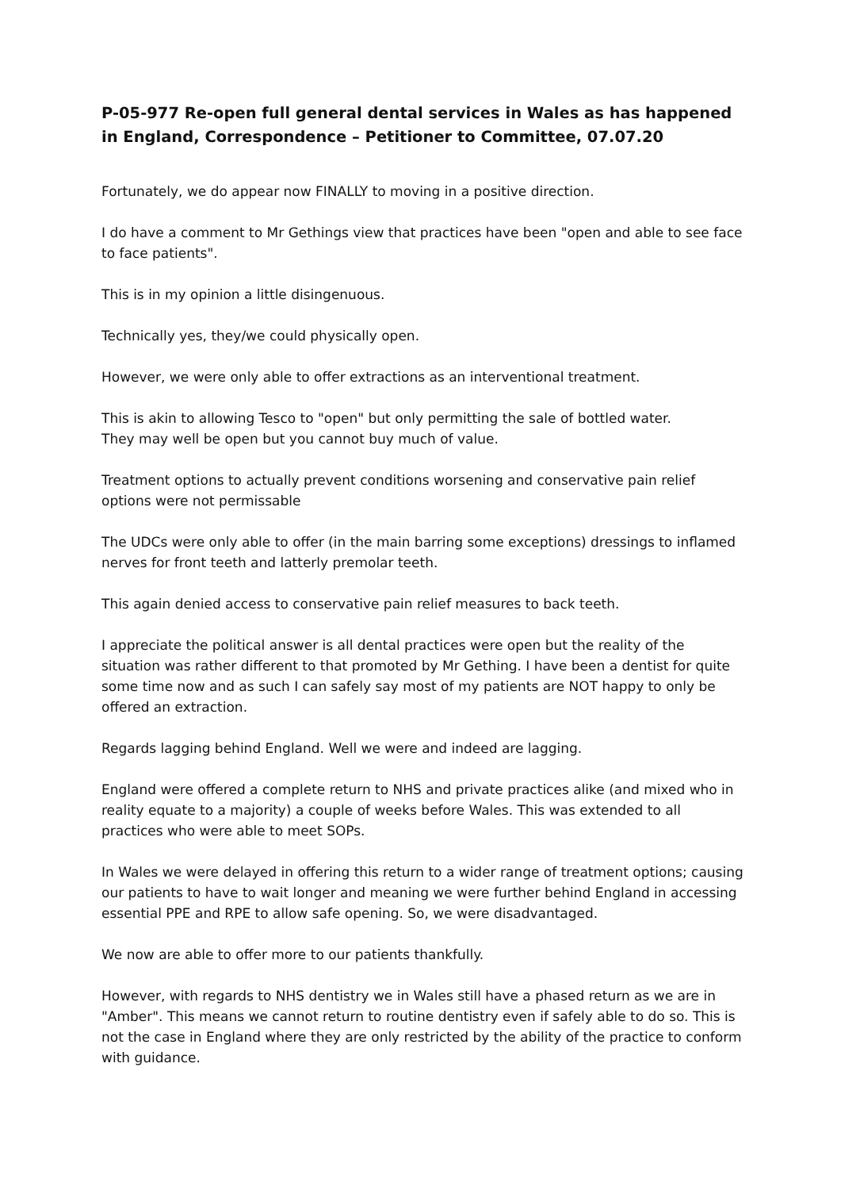P-05-977 Re-open full general dental services in Wales as has happened in England, Correspondence – Petitioner to Committee, 07.07.20
Fortunately, we do appear now FINALLY to moving in a positive direction.
I do have a comment to Mr Gethings view that practices have been "open and able to see face to face patients".
This is in my opinion a little disingenuous.
Technically yes, they/we could physically open.
However, we were only able to offer extractions as an interventional treatment.
This is akin to allowing Tesco to "open" but only permitting the sale of bottled water.
They may well be open but you cannot buy much of value.
Treatment options to actually prevent conditions worsening and conservative pain relief options were not permissable
The UDCs were only able to offer (in the main barring some exceptions) dressings to inflamed nerves for front teeth and latterly premolar teeth.
This again denied access to conservative pain relief measures to back teeth.
I appreciate the political answer is all dental practices were open but the reality of the situation was rather different to that promoted by Mr Gething. I have been a dentist for quite some time now and as such I can safely say most of my patients are NOT happy to only be offered an extraction.
Regards lagging behind England. Well we were and indeed are lagging.
England were offered a complete return to NHS and private practices alike (and mixed who in reality equate to a majority) a couple of weeks before Wales. This was extended to all practices who were able to meet SOPs.
In Wales we were delayed in offering this return to a wider range of treatment options; causing our patients to have to wait longer and meaning we were further behind England in accessing essential PPE and RPE to allow safe opening. So, we were disadvantaged.
We now are able to offer more to our patients thankfully.
However, with regards to NHS dentistry we in Wales still have a phased return as we are in "Amber". This means we cannot return to routine dentistry even if safely able to do so. This is not the case in England where they are only restricted by the ability of the practice to conform with guidance.